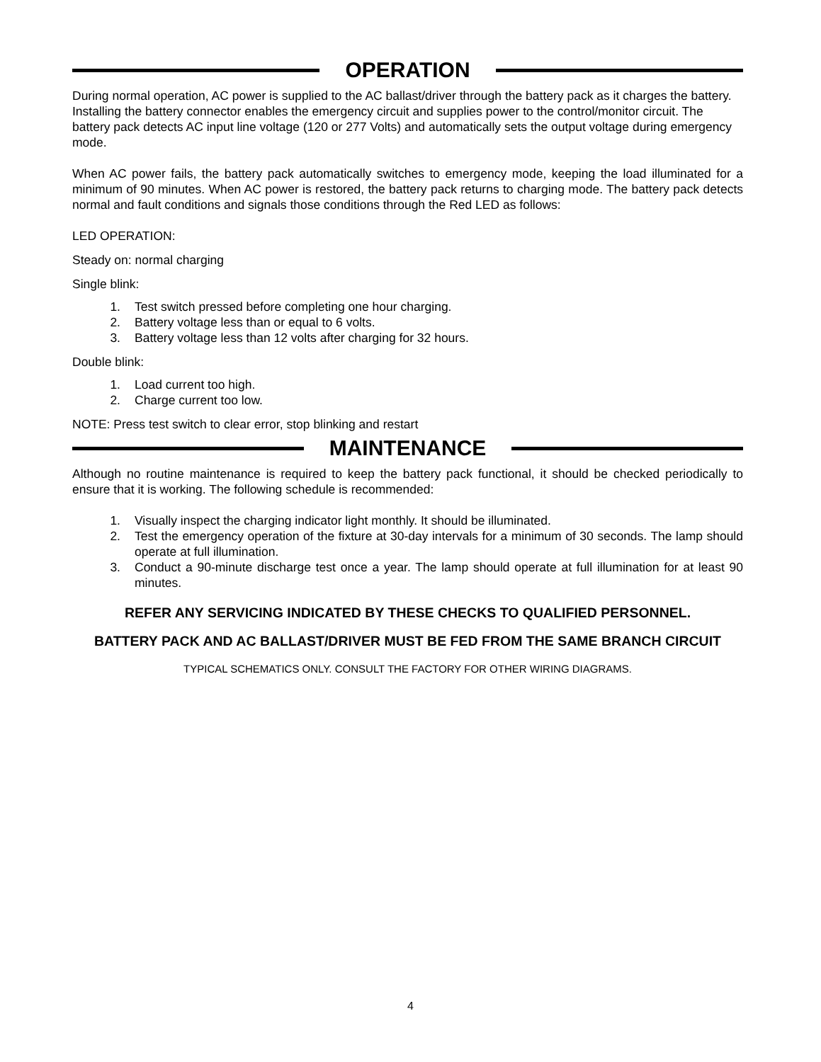OPERATION
During normal operation, AC power is supplied to the AC ballast/driver through the battery pack as it charges the battery. Installing the battery connector enables the emergency circuit and supplies power to the control/monitor circuit. The battery pack detects AC input line voltage (120 or 277 Volts) and automatically sets the output voltage during emergency mode.
When AC power fails, the battery pack automatically switches to emergency mode, keeping the load illuminated for a minimum of 90 minutes. When AC power is restored, the battery pack returns to charging mode. The battery pack detects normal and fault conditions and signals those conditions through the Red LED as follows:
LED OPERATION:
Steady on: normal charging
Single blink:
1. Test switch pressed before completing one hour charging.
2. Battery voltage less than or equal to 6 volts.
3. Battery voltage less than 12 volts after charging for 32 hours.
Double blink:
1. Load current too high.
2. Charge current too low.
NOTE: Press test switch to clear error, stop blinking and restart
MAINTENANCE
Although no routine maintenance is required to keep the battery pack functional, it should be checked periodically to ensure that it is working. The following schedule is recommended:
1. Visually inspect the charging indicator light monthly. It should be illuminated.
2. Test the emergency operation of the fixture at 30-day intervals for a minimum of 30 seconds. The lamp should operate at full illumination.
3. Conduct a 90-minute discharge test once a year. The lamp should operate at full illumination for at least 90 minutes.
REFER ANY SERVICING INDICATED BY THESE CHECKS TO QUALIFIED PERSONNEL.
BATTERY PACK AND AC BALLAST/DRIVER MUST BE FED FROM THE SAME BRANCH CIRCUIT
TYPICAL SCHEMATICS ONLY. CONSULT THE FACTORY FOR OTHER WIRING DIAGRAMS.
4